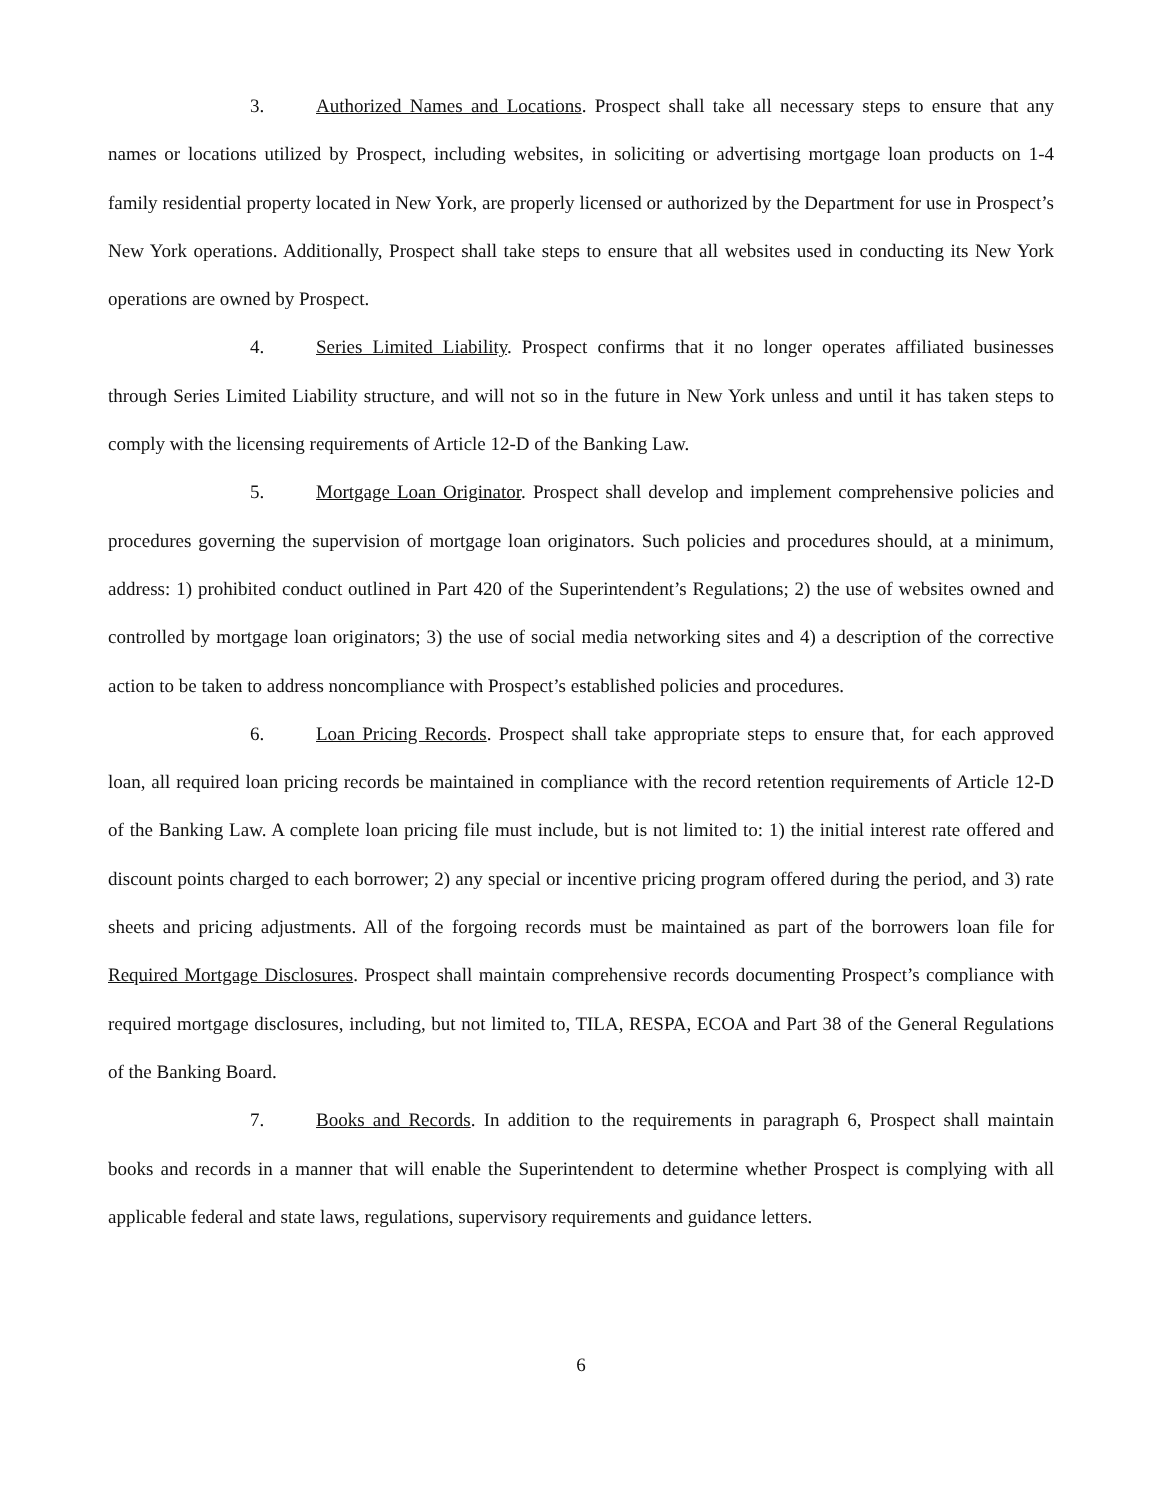3. Authorized Names and Locations. Prospect shall take all necessary steps to ensure that any names or locations utilized by Prospect, including websites, in soliciting or advertising mortgage loan products on 1-4 family residential property located in New York, are properly licensed or authorized by the Department for use in Prospect’s New York operations. Additionally, Prospect shall take steps to ensure that all websites used in conducting its New York operations are owned by Prospect.
4. Series Limited Liability. Prospect confirms that it no longer operates affiliated businesses through Series Limited Liability structure, and will not so in the future in New York unless and until it has taken steps to comply with the licensing requirements of Article 12-D of the Banking Law.
5. Mortgage Loan Originator. Prospect shall develop and implement comprehensive policies and procedures governing the supervision of mortgage loan originators. Such policies and procedures should, at a minimum, address: 1) prohibited conduct outlined in Part 420 of the Superintendent’s Regulations; 2) the use of websites owned and controlled by mortgage loan originators; 3) the use of social media networking sites and 4) a description of the corrective action to be taken to address noncompliance with Prospect’s established policies and procedures.
6. Loan Pricing Records. Prospect shall take appropriate steps to ensure that, for each approved loan, all required loan pricing records be maintained in compliance with the record retention requirements of Article 12-D of the Banking Law. A complete loan pricing file must include, but is not limited to: 1) the initial interest rate offered and discount points charged to each borrower; 2) any special or incentive pricing program offered during the period, and 3) rate sheets and pricing adjustments. All of the forgoing records must be maintained as part of the borrowers loan file for Required Mortgage Disclosures. Prospect shall maintain comprehensive records documenting Prospect’s compliance with required mortgage disclosures, including, but not limited to, TILA, RESPA, ECOA and Part 38 of the General Regulations of the Banking Board.
7. Books and Records. In addition to the requirements in paragraph 6, Prospect shall maintain books and records in a manner that will enable the Superintendent to determine whether Prospect is complying with all applicable federal and state laws, regulations, supervisory requirements and guidance letters.
6